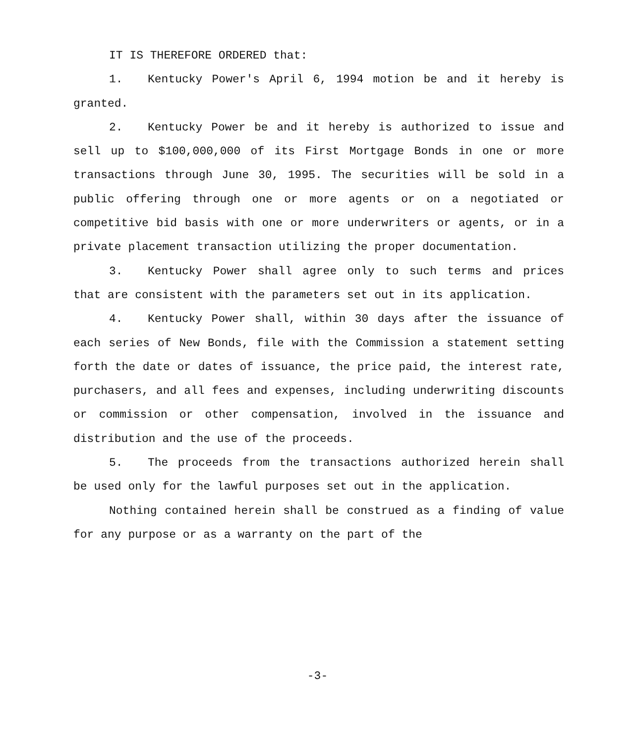IT IS THEREFORE ORDERED that:
1. Kentucky Power's April 6, 1994 motion be and it hereby is granted.
2. Kentucky Power be and it hereby is authorized to issue and sell up to $100,000,000 of its First Mortgage Bonds in one or more transactions through June 30, 1995. The securities will be sold in a public offering through one or more agents or on a negotiated or competitive bid basis with one or more underwriters or agents, or in a private placement transaction utilizing the proper documentation.
3. Kentucky Power shall agree only to such terms and prices that are consistent with the parameters set out in its application.
4. Kentucky Power shall, within 30 days after the issuance of each series of New Bonds, file with the Commission a statement setting forth the date or dates of issuance, the price paid, the interest rate, purchasers, and all fees and expenses, including underwriting discounts or commission or other compensation, involved in the issuance and distribution and the use of the proceeds.
5. The proceeds from the transactions authorized herein shall be used only for the lawful purposes set out in the application.
Nothing contained herein shall be construed as a finding of value for any purpose or as a warranty on the part of the
-3-